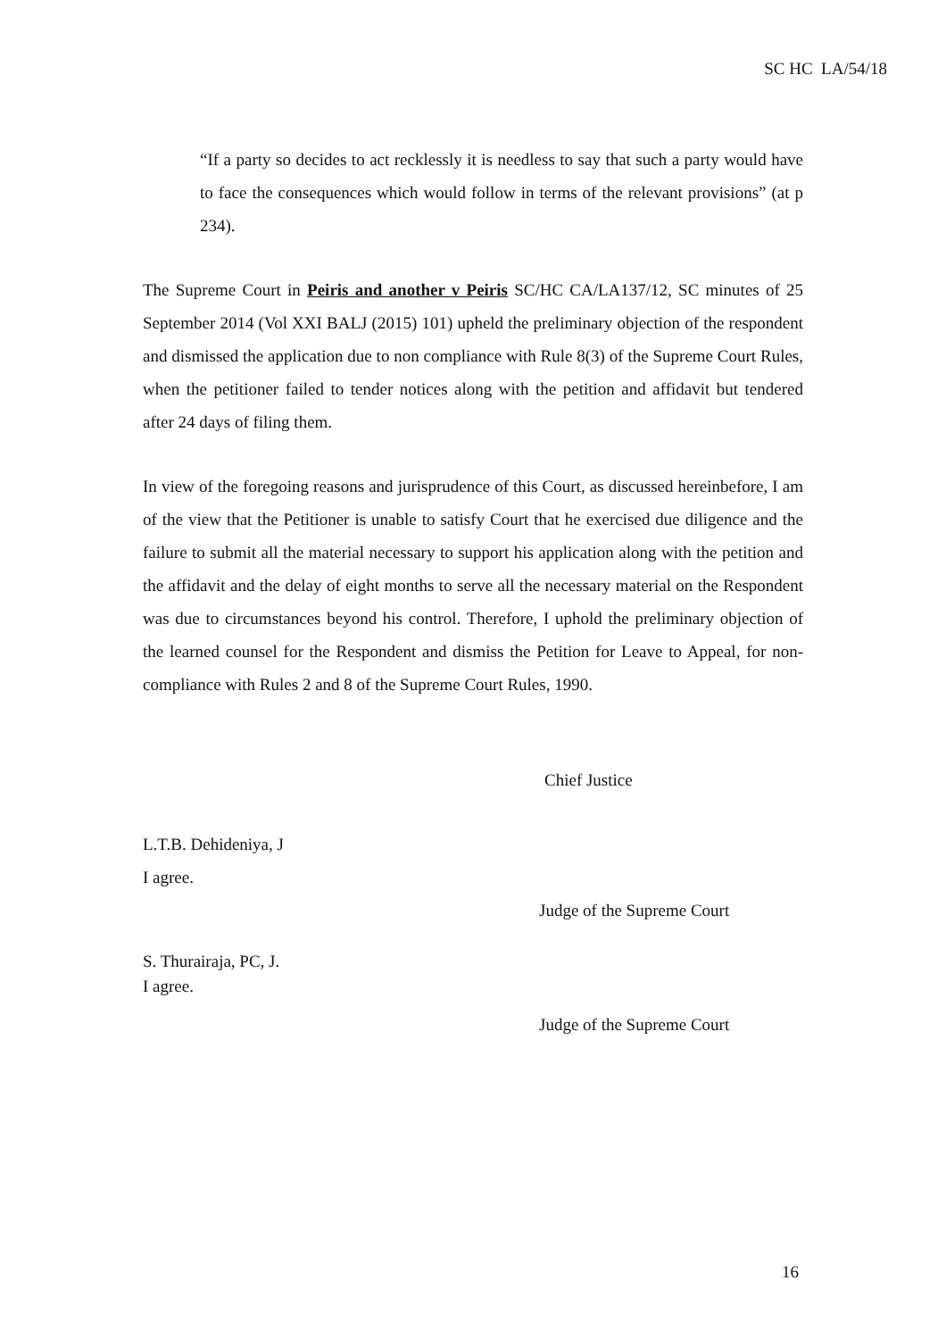SC HC LA/54/18
“If a party so decides to act recklessly it is needless to say that such a party would have to face the consequences which would follow in terms of the relevant provisions” (at p 234).
The Supreme Court in Peiris and another v Peiris SC/HC CA/LA137/12, SC minutes of 25 September 2014 (Vol XXI BALJ (2015) 101) upheld the preliminary objection of the respondent and dismissed the application due to non compliance with Rule 8(3) of the Supreme Court Rules, when the petitioner failed to tender notices along with the petition and affidavit but tendered after 24 days of filing them.
In view of the foregoing reasons and jurisprudence of this Court, as discussed hereinbefore, I am of the view that the Petitioner is unable to satisfy Court that he exercised due diligence and the failure to submit all the material necessary to support his application along with the petition and the affidavit and the delay of eight months to serve all the necessary material on the Respondent was due to circumstances beyond his control. Therefore, I uphold the preliminary objection of the learned counsel for the Respondent and dismiss the Petition for Leave to Appeal, for non-compliance with Rules 2 and 8 of the Supreme Court Rules, 1990.
Chief Justice
L.T.B. Dehideniya, J
I agree.
Judge of the Supreme Court
S. Thurairaja, PC, J.
I agree.
Judge of the Supreme Court
16